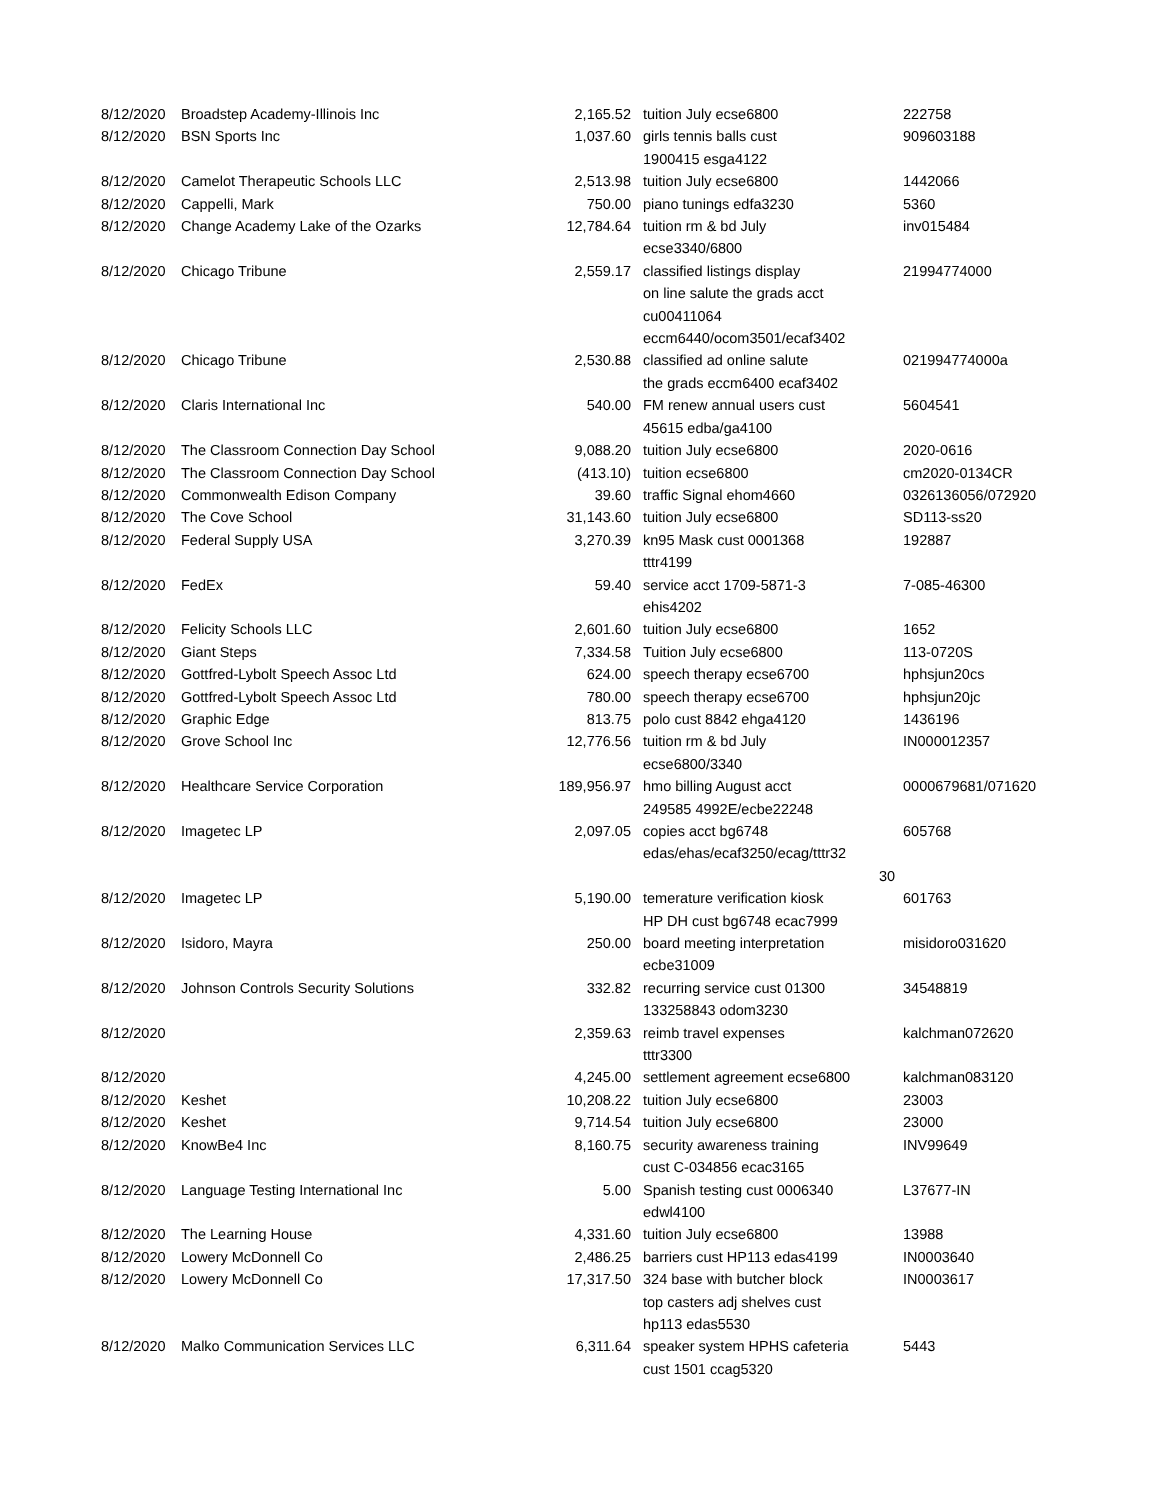| 8/12/2020 | Broadstep Academy-Illinois Inc | 2,165.52 | tuition July ecse6800 | 222758 |
| 8/12/2020 | BSN Sports Inc | 1,037.60 | girls tennis balls cust 1900415 esga4122 | 909603188 |
| 8/12/2020 | Camelot Therapeutic Schools LLC | 2,513.98 | tuition July ecse6800 | 1442066 |
| 8/12/2020 | Cappelli, Mark | 750.00 | piano tunings edfa3230 | 5360 |
| 8/12/2020 | Change Academy Lake of the Ozarks | 12,784.64 | tuition rm & bd July ecse3340/6800 | inv015484 |
| 8/12/2020 | Chicago Tribune | 2,559.17 | classified listings display on line salute the grads acct cu00411064 eccm6440/ocom3501/ecaf3402 | 21994774000 |
| 8/12/2020 | Chicago Tribune | 2,530.88 | classified ad online salute the grads eccm6400 ecaf3402 | 021994774000a |
| 8/12/2020 | Claris International Inc | 540.00 | FM renew annual users cust 45615 edba/ga4100 | 5604541 |
| 8/12/2020 | The Classroom Connection Day School | 9,088.20 | tuition July ecse6800 | 2020-0616 |
| 8/12/2020 | The Classroom Connection Day School | (413.10) | tuition ecse6800 | cm2020-0134CR |
| 8/12/2020 | Commonwealth Edison Company | 39.60 | traffic Signal ehom4660 | 0326136056/072920 |
| 8/12/2020 | The Cove School | 31,143.60 | tuition July ecse6800 | SD113-ss20 |
| 8/12/2020 | Federal Supply USA | 3,270.39 | kn95 Mask cust 0001368 tttr4199 | 192887 |
| 8/12/2020 | FedEx | 59.40 | service acct 1709-5871-3 ehis4202 | 7-085-46300 |
| 8/12/2020 | Felicity Schools LLC | 2,601.60 | tuition July ecse6800 | 1652 |
| 8/12/2020 | Giant Steps | 7,334.58 | Tuition July ecse6800 | 113-0720S |
| 8/12/2020 | Gottfred-Lybolt Speech Assoc Ltd | 624.00 | speech therapy ecse6700 | hphsjun20cs |
| 8/12/2020 | Gottfred-Lybolt Speech Assoc Ltd | 780.00 | speech therapy ecse6700 | hphsjun20jc |
| 8/12/2020 | Graphic Edge | 813.75 | polo cust 8842 ehga4120 | 1436196 |
| 8/12/2020 | Grove School Inc | 12,776.56 | tuition rm & bd July ecse6800/3340 | IN000012357 |
| 8/12/2020 | Healthcare Service Corporation | 189,956.97 | hmo billing August acct 249585 4992E/ecbe22248 | 0000679681/071620 |
| 8/12/2020 | Imagetec LP | 2,097.05 | copies acct bg6748 edas/ehas/ecaf3250/ecag/tttr32 30 | 605768 |
| 8/12/2020 | Imagetec LP | 5,190.00 | temerature verification kiosk HP DH cust bg6748 ecac7999 | 601763 |
| 8/12/2020 | Isidoro, Mayra | 250.00 | board meeting interpretation ecbe31009 | misidoro031620 |
| 8/12/2020 | Johnson Controls Security Solutions | 332.82 | recurring service cust 01300 133258843 odom3230 | 34548819 |
| 8/12/2020 | | 2,359.63 | reimb travel expenses tttr3300 | kalchman072620 |
| 8/12/2020 | | 4,245.00 | settlement agreement ecse6800 | kalchman083120 |
| 8/12/2020 | Keshet | 10,208.22 | tuition July ecse6800 | 23003 |
| 8/12/2020 | Keshet | 9,714.54 | tuition July ecse6800 | 23000 |
| 8/12/2020 | KnowBe4 Inc | 8,160.75 | security awareness training cust C-034856 ecac3165 | INV99649 |
| 8/12/2020 | Language Testing International Inc | 5.00 | Spanish testing cust 0006340 edwl4100 | L37677-IN |
| 8/12/2020 | The Learning House | 4,331.60 | tuition July ecse6800 | 13988 |
| 8/12/2020 | Lowery McDonnell Co | 2,486.25 | barriers cust HP113 edas4199 | IN0003640 |
| 8/12/2020 | Lowery McDonnell Co | 17,317.50 | 324 base with butcher block top casters adj shelves cust hp113 edas5530 | IN0003617 |
| 8/12/2020 | Malko Communication Services LLC | 6,311.64 | speaker system HPHS cafeteria cust 1501 ccag5320 | 5443 |